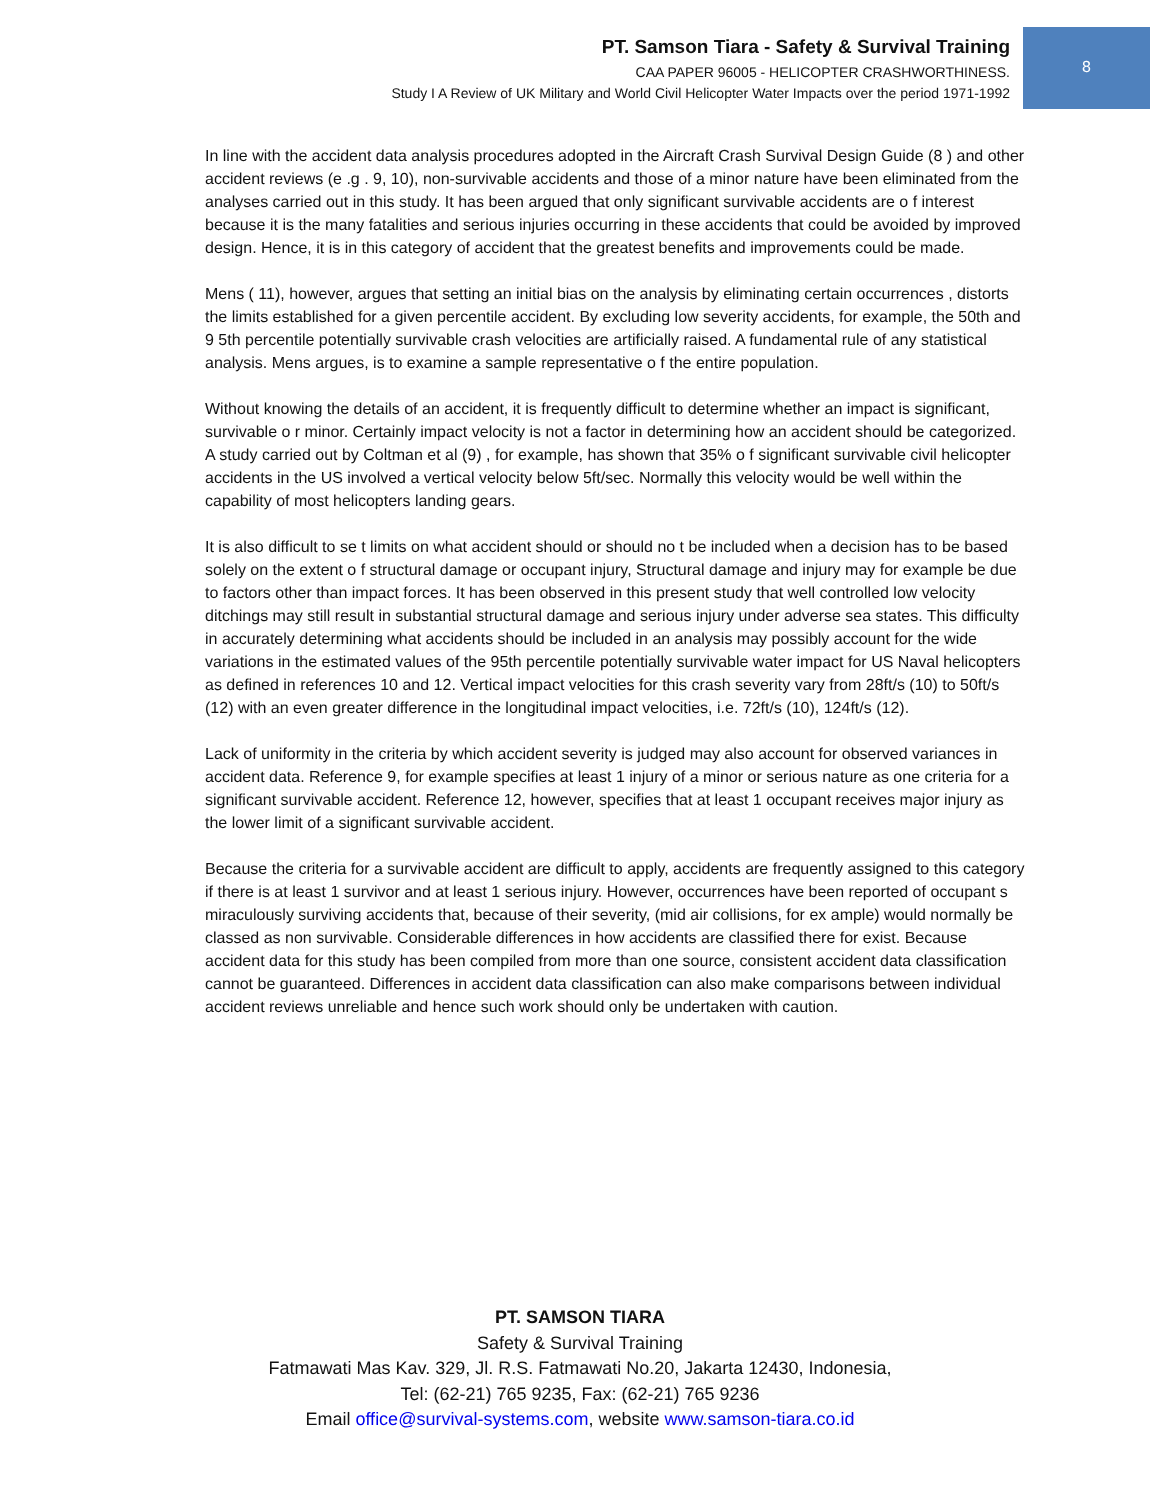PT. Samson Tiara - Safety & Survival Training
CAA PAPER 96005 - HELICOPTER CRASHWORTHINESS.
Study I A Review of UK Military and World Civil Helicopter Water Impacts over the period 1971-1992
8
In line with the accident data analysis procedures adopted in the Aircraft Crash Survival Design Guide (8 ) and other accident reviews (e .g . 9, 10), non-survivable accidents and those of a minor nature have been eliminated from the analyses carried out in this study. It has been argued that only significant survivable accidents are o f interest because it is the many fatalities and serious injuries occurring in these accidents that could be avoided by improved design. Hence, it is in this category of accident that the greatest benefits and improvements could be made.
Mens ( 11), however, argues that setting an initial bias on the analysis by eliminating certain occurrences , distorts the limits established for a given percentile accident. By excluding low severity accidents, for example, the 50th and 9 5th percentile potentially survivable crash velocities are artificially raised. A fundamental rule of any statistical analysis. Mens argues, is to examine a sample representative o f the entire population.
Without knowing the details of an accident, it is frequently difficult to determine whether an impact is significant, survivable o r minor. Certainly impact velocity is not a factor in determining how an accident should be categorized. A study carried out by Coltman et al (9) , for example, has shown that 35% o f significant survivable civil helicopter accidents in the US involved a vertical velocity below 5ft/sec. Normally this velocity would be well within the capability of most helicopters landing gears.
It is also difficult to se t limits on what accident should or should no t be included when a decision has to be based solely on the extent o f structural damage or occupant injury, Structural damage and injury may for example be due to factors other than impact forces. It has been observed in this present study that well controlled low velocity ditchings may still result in substantial structural damage and serious injury under adverse sea states. This difficulty in accurately determining what accidents should be included in an analysis may possibly account for the wide variations in the estimated values of the 95th percentile potentially survivable water impact for US Naval helicopters as defined in references 10 and 12. Vertical impact velocities for this crash severity vary from 28ft/s (10) to 50ft/s (12) with an even greater difference in the longitudinal impact velocities, i.e. 72ft/s (10), 124ft/s (12).
Lack of uniformity in the criteria by which accident severity is judged may also account for observed variances in accident data. Reference 9, for example specifies at least 1 injury of a minor or serious nature as one criteria for a significant survivable accident. Reference 12, however, specifies that at least 1 occupant receives major injury as the lower limit of a significant survivable accident.
Because the criteria for a survivable accident are difficult to apply, accidents are frequently assigned to this category if there is at least 1 survivor and at least 1 serious injury. However, occurrences have been reported of occupant s miraculously surviving accidents that, because of their severity, (mid air collisions, for ex ample) would normally be classed as non survivable. Considerable differences in how accidents are classified there for exist. Because accident data for this study has been compiled from more than one source, consistent accident data classification cannot be guaranteed. Differences in accident data classification can also make comparisons between individual accident reviews unreliable and hence such work should only be undertaken with caution.
PT. SAMSON TIARA
Safety & Survival Training
Fatmawati Mas Kav. 329, Jl. R.S. Fatmawati No.20, Jakarta 12430, Indonesia,
Tel: (62-21) 765 9235, Fax: (62-21) 765 9236
Email office@survival-systems.com, website www.samson-tiara.co.id